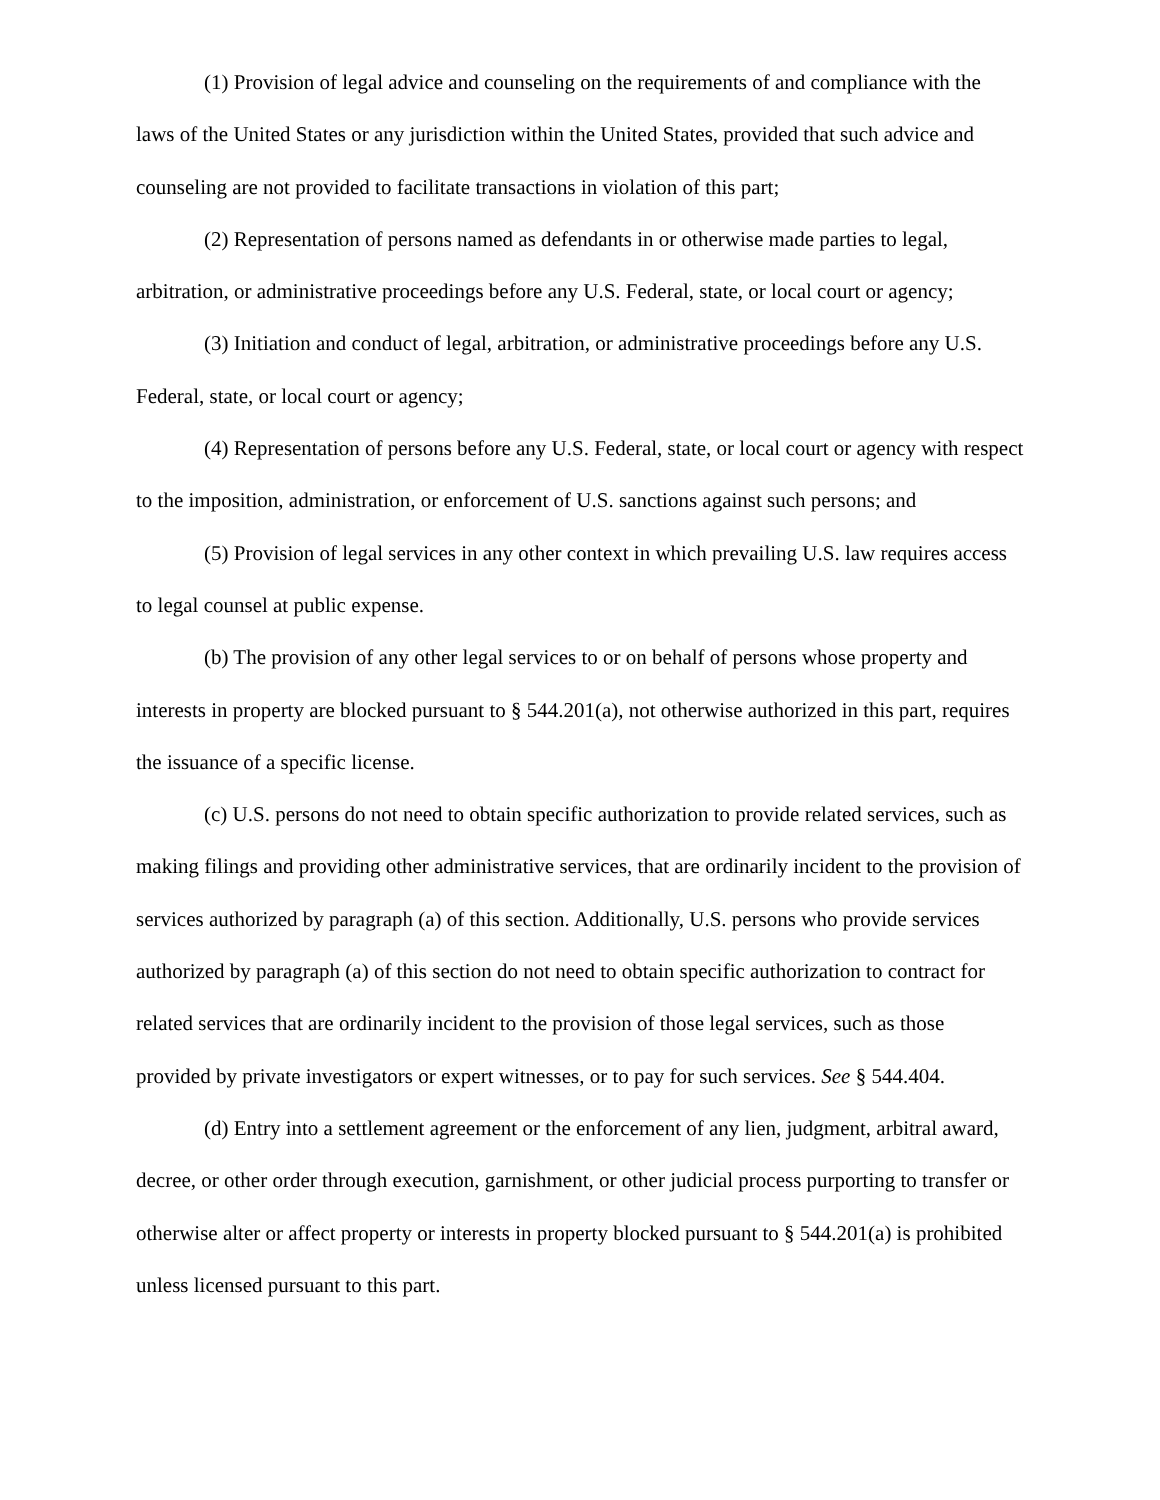(1) Provision of legal advice and counseling on the requirements of and compliance with the laws of the United States or any jurisdiction within the United States, provided that such advice and counseling are not provided to facilitate transactions in violation of this part;
(2) Representation of persons named as defendants in or otherwise made parties to legal, arbitration, or administrative proceedings before any U.S. Federal, state, or local court or agency;
(3) Initiation and conduct of legal, arbitration, or administrative proceedings before any U.S. Federal, state, or local court or agency;
(4) Representation of persons before any U.S. Federal, state, or local court or agency with respect to the imposition, administration, or enforcement of U.S. sanctions against such persons; and
(5) Provision of legal services in any other context in which prevailing U.S. law requires access to legal counsel at public expense.
(b) The provision of any other legal services to or on behalf of persons whose property and interests in property are blocked pursuant to § 544.201(a), not otherwise authorized in this part, requires the issuance of a specific license.
(c) U.S. persons do not need to obtain specific authorization to provide related services, such as making filings and providing other administrative services, that are ordinarily incident to the provision of services authorized by paragraph (a) of this section. Additionally, U.S. persons who provide services authorized by paragraph (a) of this section do not need to obtain specific authorization to contract for related services that are ordinarily incident to the provision of those legal services, such as those provided by private investigators or expert witnesses, or to pay for such services. See § 544.404.
(d) Entry into a settlement agreement or the enforcement of any lien, judgment, arbitral award, decree, or other order through execution, garnishment, or other judicial process purporting to transfer or otherwise alter or affect property or interests in property blocked pursuant to § 544.201(a) is prohibited unless licensed pursuant to this part.